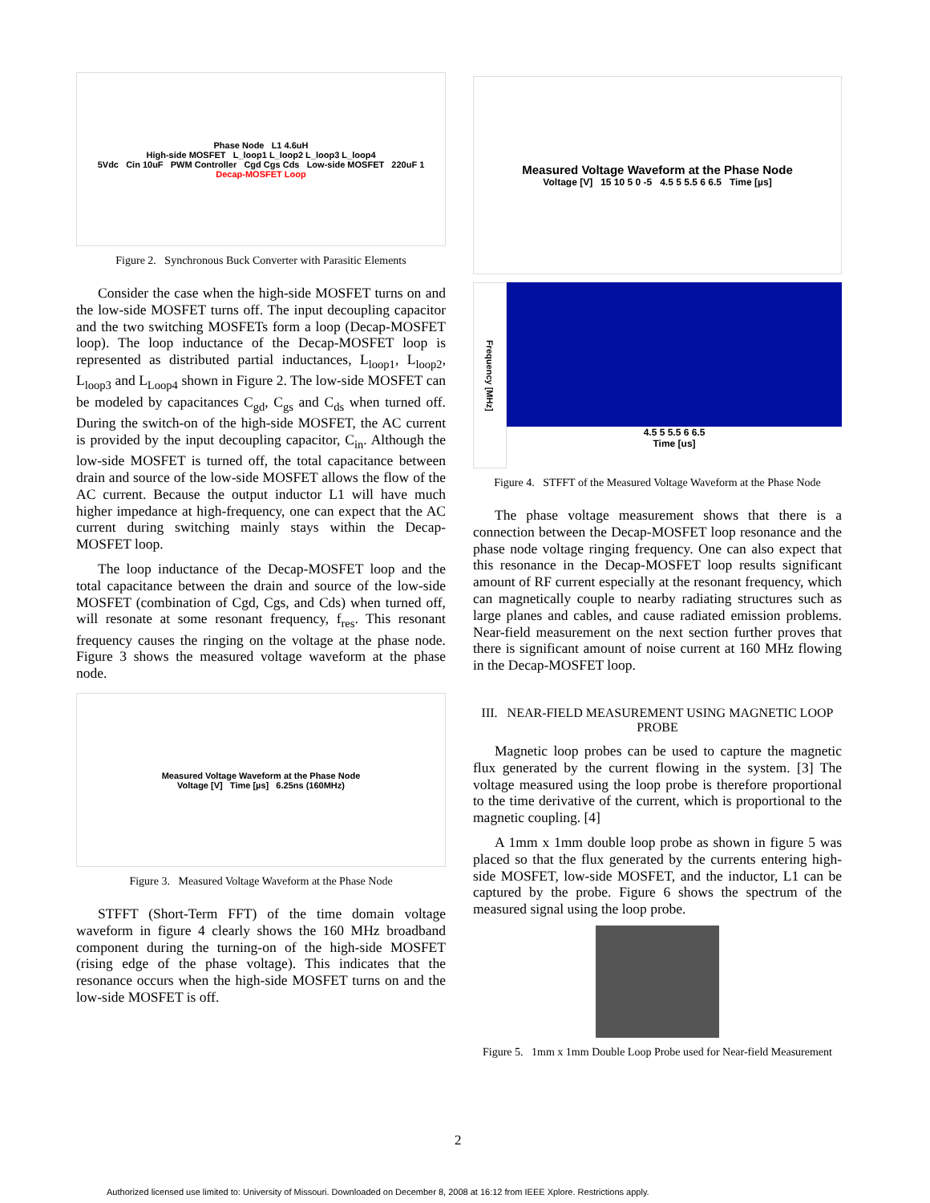Phase Node L1 4.6uH
High-side MOSFET L_loop1 L_loop2 L_loop3 L_loop4
5Vdc Cin 10uF PWM Controller Cgd Cgs Cds Low-side MOSFET 220uF 1
Decap-MOSFET Loop
Figure 2. Synchronous Buck Converter with Parasitic Elements
Consider the case when the high-side MOSFET turns on and the low-side MOSFET turns off. The input decoupling capacitor and the two switching MOSFETs form a loop (Decap-MOSFET loop). The loop inductance of the Decap-MOSFET loop is represented as distributed partial inductances, L<sub>loop1</sub>, L<sub>loop2</sub>, L<sub>loop3</sub> and L<sub>Loop4</sub> shown in Figure 2. The low-side MOSFET can be modeled by capacitances C<sub>gd</sub>, C<sub>gs</sub> and C<sub>ds</sub> when turned off. During the switch-on of the high-side MOSFET, the AC current is provided by the input decoupling capacitor, C<sub>in</sub>. Although the low-side MOSFET is turned off, the total capacitance between drain and source of the low-side MOSFET allows the flow of the AC current. Because the output inductor L1 will have much higher impedance at high-frequency, one can expect that the AC current during switching mainly stays within the Decap-MOSFET loop.
The loop inductance of the Decap-MOSFET loop and the total capacitance between the drain and source of the low-side MOSFET (combination of Cgd, Cgs, and Cds) when turned off, will resonate at some resonant frequency, f<sub>res</sub>. This resonant frequency causes the ringing on the voltage at the phase node. Figure 3 shows the measured voltage waveform at the phase node.
Measured Voltage Waveform at the Phase Node
Voltage [V] Time [µs] 6.25ns (160MHz)
Figure 3. Measured Voltage Waveform at the Phase Node
STFFT (Short-Term FFT) of the time domain voltage waveform in figure 4 clearly shows the 160 MHz broadband component during the turning-on of the high-side MOSFET (rising edge of the phase voltage). This indicates that the resonance occurs when the high-side MOSFET turns on and the low-side MOSFET is off.
Measured Voltage Waveform at the Phase Node
Voltage [V] 15 10 5 0 -5 4.5 5 5.5 6 6.5 Time [µs]
Frequency [MHz]
4.5 5 5.5 6 6.5
Time [us]
Figure 4. STFFT of the Measured Voltage Waveform at the Phase Node
The phase voltage measurement shows that there is a connection between the Decap-MOSFET loop resonance and the phase node voltage ringing frequency. One can also expect that this resonance in the Decap-MOSFET loop results significant amount of RF current especially at the resonant frequency, which can magnetically couple to nearby radiating structures such as large planes and cables, and cause radiated emission problems. Near-field measurement on the next section further proves that there is significant amount of noise current at 160 MHz flowing in the Decap-MOSFET loop.
III. NEAR-FIELD MEASUREMENT USING MAGNETIC LOOP PROBE
Magnetic loop probes can be used to capture the magnetic flux generated by the current flowing in the system. [3] The voltage measured using the loop probe is therefore proportional to the time derivative of the current, which is proportional to the magnetic coupling. [4]
A 1mm x 1mm double loop probe as shown in figure 5 was placed so that the flux generated by the currents entering high-side MOSFET, low-side MOSFET, and the inductor, L1 can be captured by the probe. Figure 6 shows the spectrum of the measured signal using the loop probe.
Figure 5. 1mm x 1mm Double Loop Probe used for Near-field Measurement
2
Authorized licensed use limited to: University of Missouri. Downloaded on December 8, 2008 at 16:12 from IEEE Xplore. Restrictions apply.